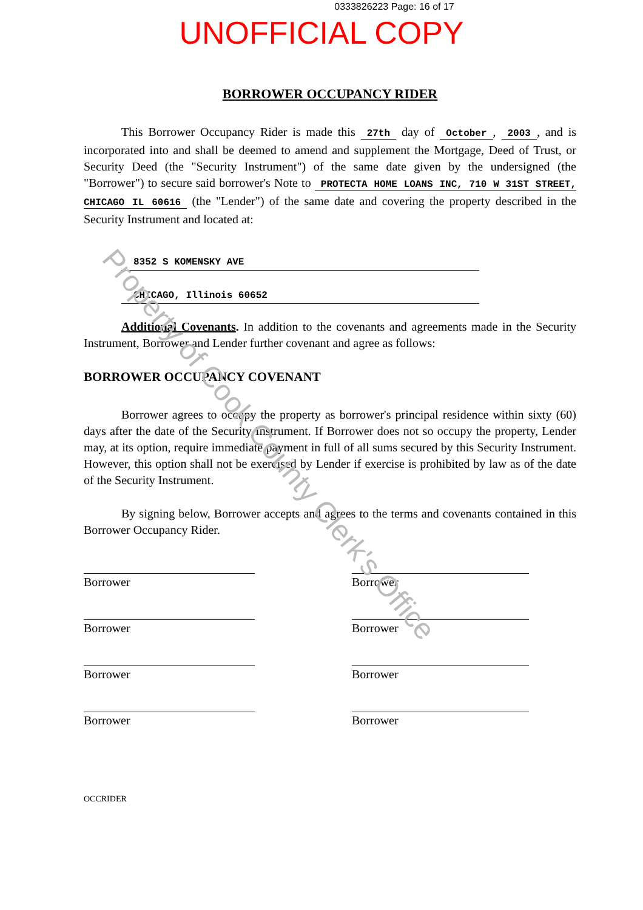0333826223 Page: 16 of 17
UNOFFICIAL COPY
BORROWER OCCUPANCY RIDER
This Borrower Occupancy Rider is made this 27th day of October, 2003, and is incorporated into and shall be deemed to amend and supplement the Mortgage, Deed of Trust, or Security Deed (the "Security Instrument") of the same date given by the undersigned (the "Borrower") to secure said borrower's Note to PROTECTA HOME LOANS INC, 710 W 31ST STREET, CHICAGO IL 60616 (the "Lender") of the same date and covering the property described in the Security Instrument and located at:
8352 S KOMENSKY AVE
CHICAGO, Illinois 60652
Additional Covenants. In addition to the covenants and agreements made in the Security Instrument, Borrower and Lender further covenant and agree as follows:
BORROWER OCCUPANCY COVENANT
Borrower agrees to occupy the property as borrower's principal residence within sixty (60) days after the date of the Security Instrument. If Borrower does not so occupy the property, Lender may, at its option, require immediate payment in full of all sums secured by this Security Instrument. However, this option shall not be exercised by Lender if exercise is prohibited by law as of the date of the Security Instrument.
By signing below, Borrower accepts and agrees to the terms and covenants contained in this Borrower Occupancy Rider.
Borrower
Borrower
Borrower
Borrower
Borrower
Borrower
Borrower
Borrower
OCCRIDER
Property of Cook County Clerk's Office